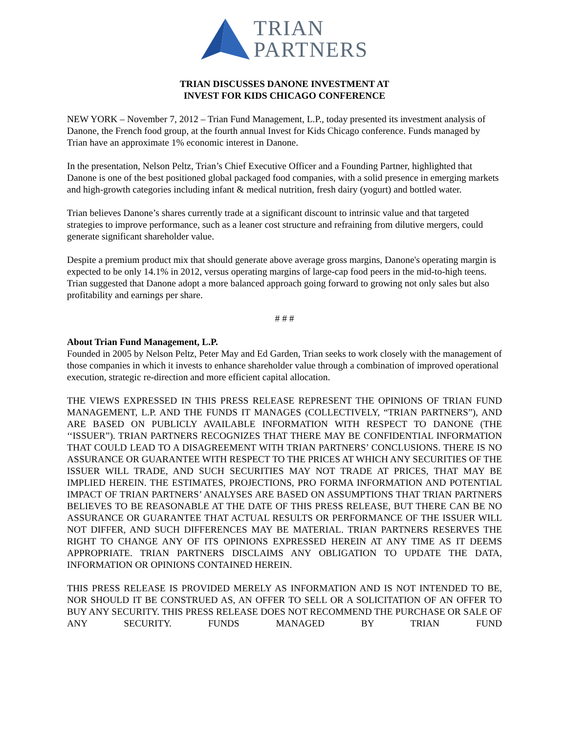TRIAN
PARTNERS
TRIAN DISCUSSES DANONE INVESTMENT AT
INVEST FOR KIDS CHICAGO CONFERENCE
NEW YORK – November 7, 2012 – Trian Fund Management, L.P., today presented its investment analysis of Danone, the French food group, at the fourth annual Invest for Kids Chicago conference. Funds managed by Trian have an approximate 1% economic interest in Danone.
In the presentation, Nelson Peltz, Trian’s Chief Executive Officer and a Founding Partner, highlighted that Danone is one of the best positioned global packaged food companies, with a solid presence in emerging markets and high-growth categories including infant & medical nutrition, fresh dairy (yogurt) and bottled water.
Trian believes Danone’s shares currently trade at a significant discount to intrinsic value and that targeted strategies to improve performance, such as a leaner cost structure and refraining from dilutive mergers, could generate significant shareholder value.
Despite a premium product mix that should generate above average gross margins, Danone's operating margin is expected to be only 14.1% in 2012, versus operating margins of large-cap food peers in the mid-to-high teens. Trian suggested that Danone adopt a more balanced approach going forward to growing not only sales but also profitability and earnings per share.
# # #
About Trian Fund Management, L.P.
Founded in 2005 by Nelson Peltz, Peter May and Ed Garden, Trian seeks to work closely with the management of those companies in which it invests to enhance shareholder value through a combination of improved operational execution, strategic re-direction and more efficient capital allocation.
THE VIEWS EXPRESSED IN THIS PRESS RELEASE REPRESENT THE OPINIONS OF TRIAN FUND MANAGEMENT, L.P. AND THE FUNDS IT MANAGES (COLLECTIVELY, “TRIAN PARTNERS”), AND ARE BASED ON PUBLICLY AVAILABLE INFORMATION WITH RESPECT TO DANONE (THE ‘‘ISSUER”). TRIAN PARTNERS RECOGNIZES THAT THERE MAY BE CONFIDENTIAL INFORMATION THAT COULD LEAD TO A DISAGREEMENT WITH TRIAN PARTNERS’ CONCLUSIONS. THERE IS NO ASSURANCE OR GUARANTEE WITH RESPECT TO THE PRICES AT WHICH ANY SECURITIES OF THE ISSUER WILL TRADE, AND SUCH SECURITIES MAY NOT TRADE AT PRICES, THAT MAY BE IMPLIED HEREIN. THE ESTIMATES, PROJECTIONS, PRO FORMA INFORMATION AND POTENTIAL IMPACT OF TRIAN PARTNERS’ ANALYSES ARE BASED ON ASSUMPTIONS THAT TRIAN PARTNERS BELIEVES TO BE REASONABLE AT THE DATE OF THIS PRESS RELEASE, BUT THERE CAN BE NO ASSURANCE OR GUARANTEE THAT ACTUAL RESULTS OR PERFORMANCE OF THE ISSUER WILL NOT DIFFER, AND SUCH DIFFERENCES MAY BE MATERIAL. TRIAN PARTNERS RESERVES THE RIGHT TO CHANGE ANY OF ITS OPINIONS EXPRESSED HEREIN AT ANY TIME AS IT DEEMS APPROPRIATE. TRIAN PARTNERS DISCLAIMS ANY OBLIGATION TO UPDATE THE DATA, INFORMATION OR OPINIONS CONTAINED HEREIN.
THIS PRESS RELEASE IS PROVIDED MERELY AS INFORMATION AND IS NOT INTENDED TO BE, NOR SHOULD IT BE CONSTRUED AS, AN OFFER TO SELL OR A SOLICITATION OF AN OFFER TO BUY ANY SECURITY. THIS PRESS RELEASE DOES NOT RECOMMEND THE PURCHASE OR SALE OF ANY SECURITY. FUNDS MANAGED BY TRIAN FUND